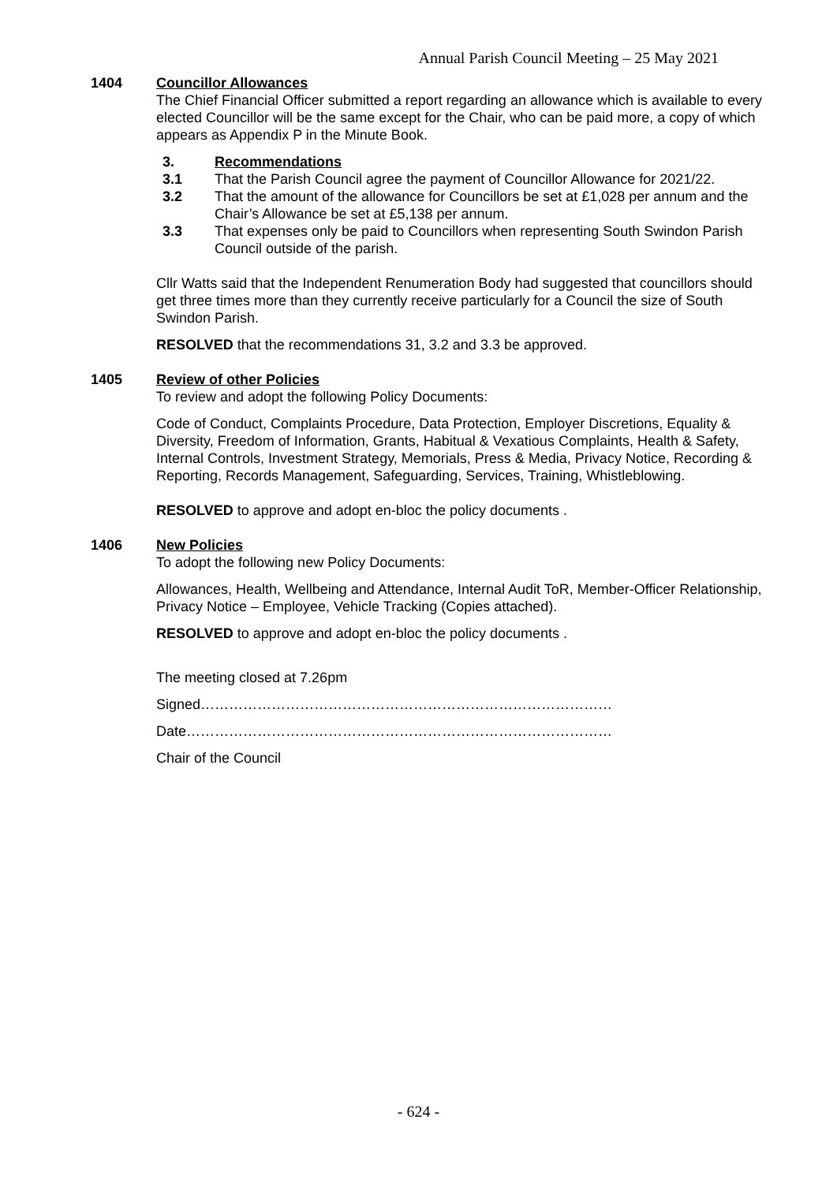Annual Parish Council Meeting – 25 May 2021
1404 Councillor Allowances
The Chief Financial Officer submitted a report regarding an allowance which is available to every elected Councillor will be the same except for the Chair, who can be paid more, a copy of which appears as Appendix P in the Minute Book.
3. Recommendations
3.1 That the Parish Council agree the payment of Councillor Allowance for 2021/22.
3.2 That the amount of the allowance for Councillors be set at £1,028 per annum and the Chair’s Allowance be set at £5,138 per annum.
3.3 That expenses only be paid to Councillors when representing South Swindon Parish Council outside of the parish.
Cllr Watts said that the Independent Renumeration Body had suggested that councillors should get three times more than they currently receive particularly for a Council the size of South Swindon Parish.
RESOLVED that the recommendations 31, 3.2 and 3.3 be approved.
1405 Review of other Policies
To review and adopt the following Policy Documents:
Code of Conduct, Complaints Procedure, Data Protection, Employer Discretions, Equality & Diversity, Freedom of Information, Grants, Habitual & Vexatious Complaints, Health & Safety, Internal Controls, Investment Strategy, Memorials, Press & Media, Privacy Notice, Recording & Reporting, Records Management, Safeguarding, Services, Training, Whistleblowing.
RESOLVED to approve and adopt en-bloc the policy documents .
1406 New Policies
To adopt the following new Policy Documents:
Allowances, Health, Wellbeing and Attendance, Internal Audit ToR, Member-Officer Relationship, Privacy Notice – Employee, Vehicle Tracking (Copies attached).
RESOLVED to approve and adopt en-bloc the policy documents .
The meeting closed at 7.26pm
Signed……………………………………………………………………………
Date………………………………………………………………………………
Chair of the Council
- 624 -